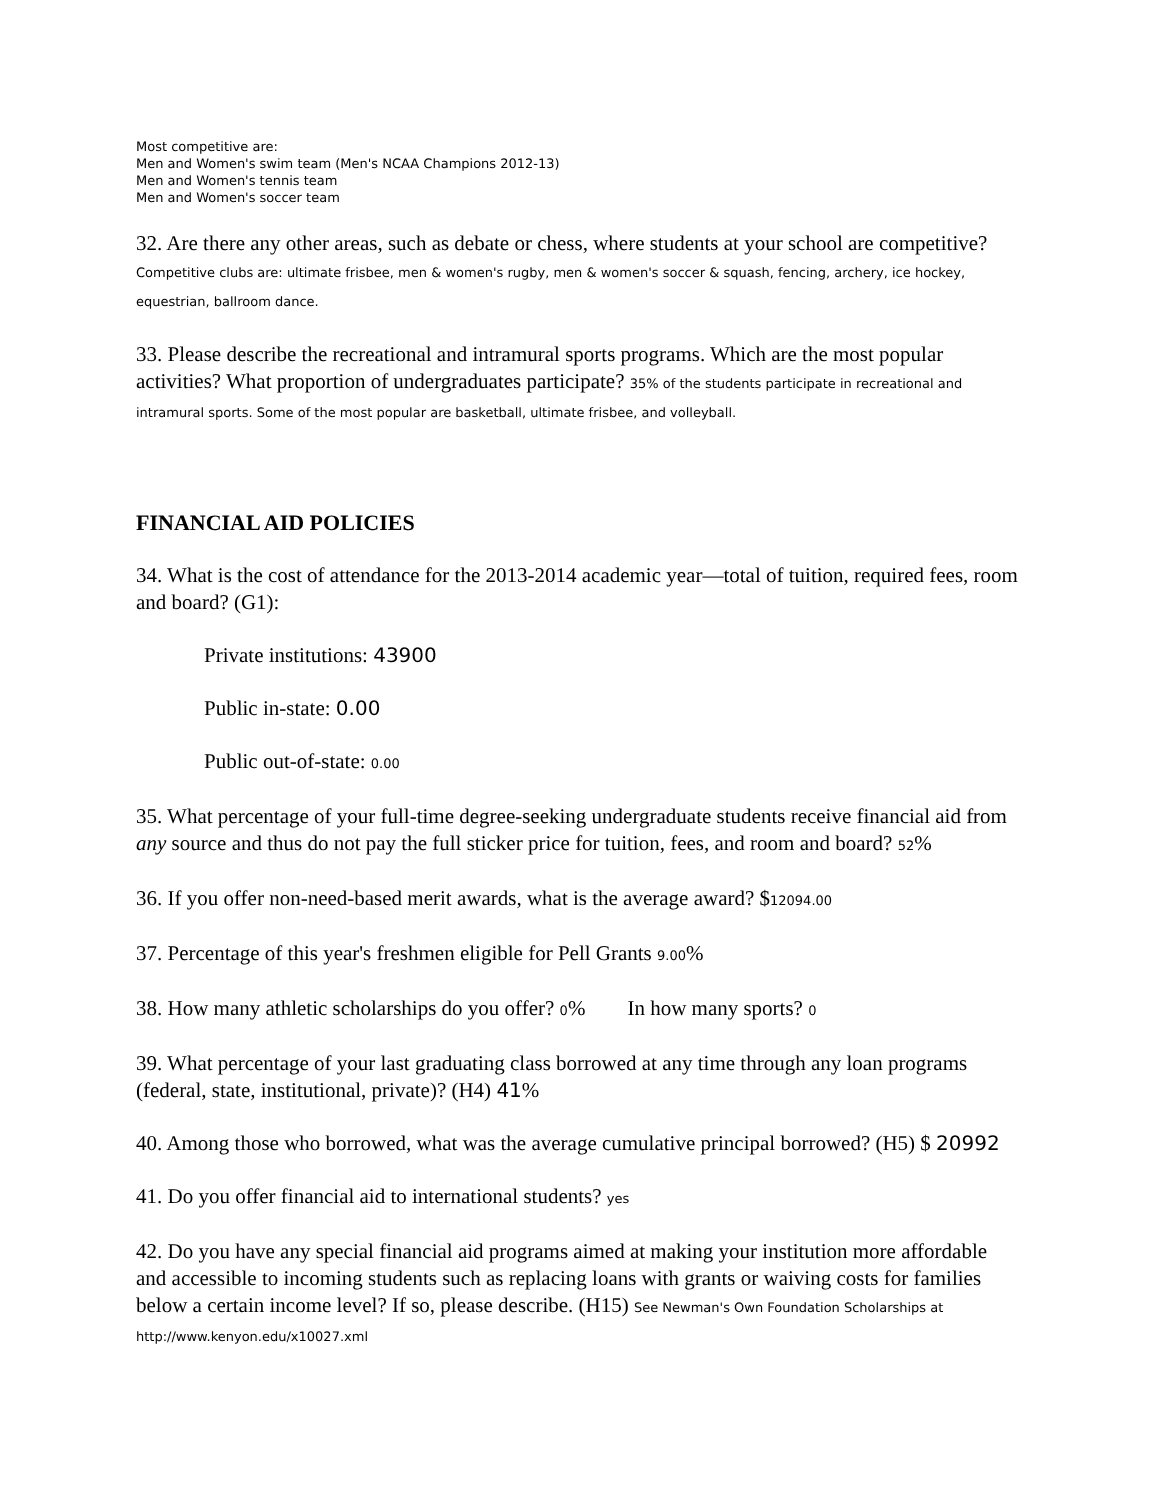Most competitive are:
Men and Women's swim team (Men's NCAA Champions 2012-13)
Men and Women's tennis team
Men and Women's soccer team
32. Are there any other areas, such as debate or chess, where students at your school are competitive? Competitive clubs are: ultimate frisbee, men & women's rugby, men & women's soccer & squash, fencing, archery, ice hockey, equestrian, ballroom dance.
33. Please describe the recreational and intramural sports programs. Which are the most popular activities? What proportion of undergraduates participate? 35% of the students participate in recreational and intramural sports. Some of the most popular are basketball, ultimate frisbee, and volleyball.
FINANCIAL AID POLICIES
34. What is the cost of attendance for the 2013-2014 academic year—total of tuition, required fees, room and board? (G1):
Private institutions: 43900
Public in-state: 0.00
Public out-of-state: 0.00
35. What percentage of your full-time degree-seeking undergraduate students receive financial aid from any source and thus do not pay the full sticker price for tuition, fees, and room and board? 52%
36. If you offer non-need-based merit awards, what is the average award? $12094.00
37. Percentage of this year's freshmen eligible for Pell Grants 9.00%
38. How many athletic scholarships do you offer? 0% In how many sports? 0
39. What percentage of your last graduating class borrowed at any time through any loan programs (federal, state, institutional, private)? (H4) 41%
40. Among those who borrowed, what was the average cumulative principal borrowed? (H5) $ 20992
41. Do you offer financial aid to international students? yes
42. Do you have any special financial aid programs aimed at making your institution more affordable and accessible to incoming students such as replacing loans with grants or waiving costs for families below a certain income level? If so, please describe. (H15) See Newman's Own Foundation Scholarships at http://www.kenyon.edu/x10027.xml